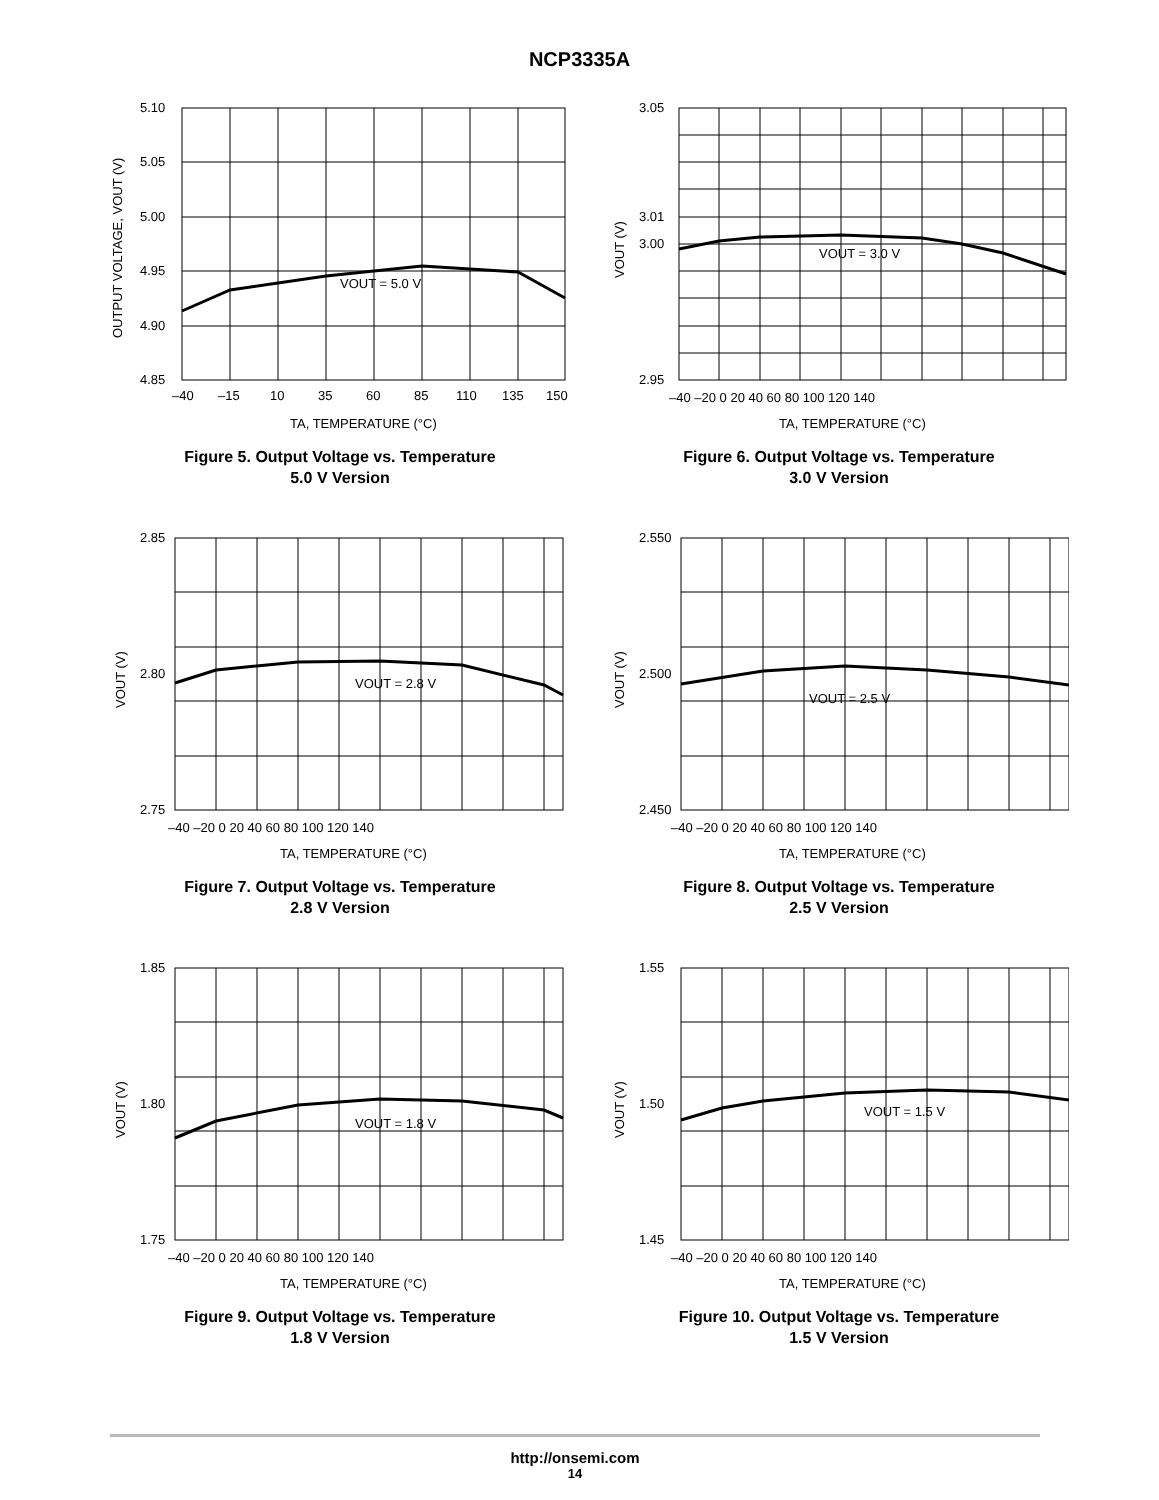NCP3335A
5.10
5.05
5.00
4.95
4.90
4.85
–40
–15
10
35
60
85
110
135
150
VOUT = 5.0 V
TA, TEMPERATURE (°C)
OUTPUT VOLTAGE, VOUT (V)
Figure 5. Output Voltage vs. Temperature
5.0 V Version
3.05
3.01
3.00
2.95
–40 –20 0 20 40 60 80 100 120 140
VOUT = 3.0 V
TA, TEMPERATURE (°C)
VOUT (V)
Figure 6. Output Voltage vs. Temperature
3.0 V Version
2.85
2.80
2.75
–40 –20 0 20 40 60 80 100 120 140
VOUT = 2.8 V
TA, TEMPERATURE (°C)
VOUT (V)
Figure 7. Output Voltage vs. Temperature
2.8 V Version
2.550
2.500
2.450
–40 –20 0 20 40 60 80 100 120 140
VOUT = 2.5 V
TA, TEMPERATURE (°C)
VOUT (V)
Figure 8. Output Voltage vs. Temperature
2.5 V Version
1.85
1.80
1.75
–40 –20 0 20 40 60 80 100 120 140
VOUT = 1.8 V
TA, TEMPERATURE (°C)
VOUT (V)
Figure 9. Output Voltage vs. Temperature
1.8 V Version
1.55
1.50
1.45
–40 –20 0 20 40 60 80 100 120 140
VOUT = 1.5 V
TA, TEMPERATURE (°C)
VOUT (V)
Figure 10. Output Voltage vs. Temperature
1.5 V Version
http://onsemi.com
14